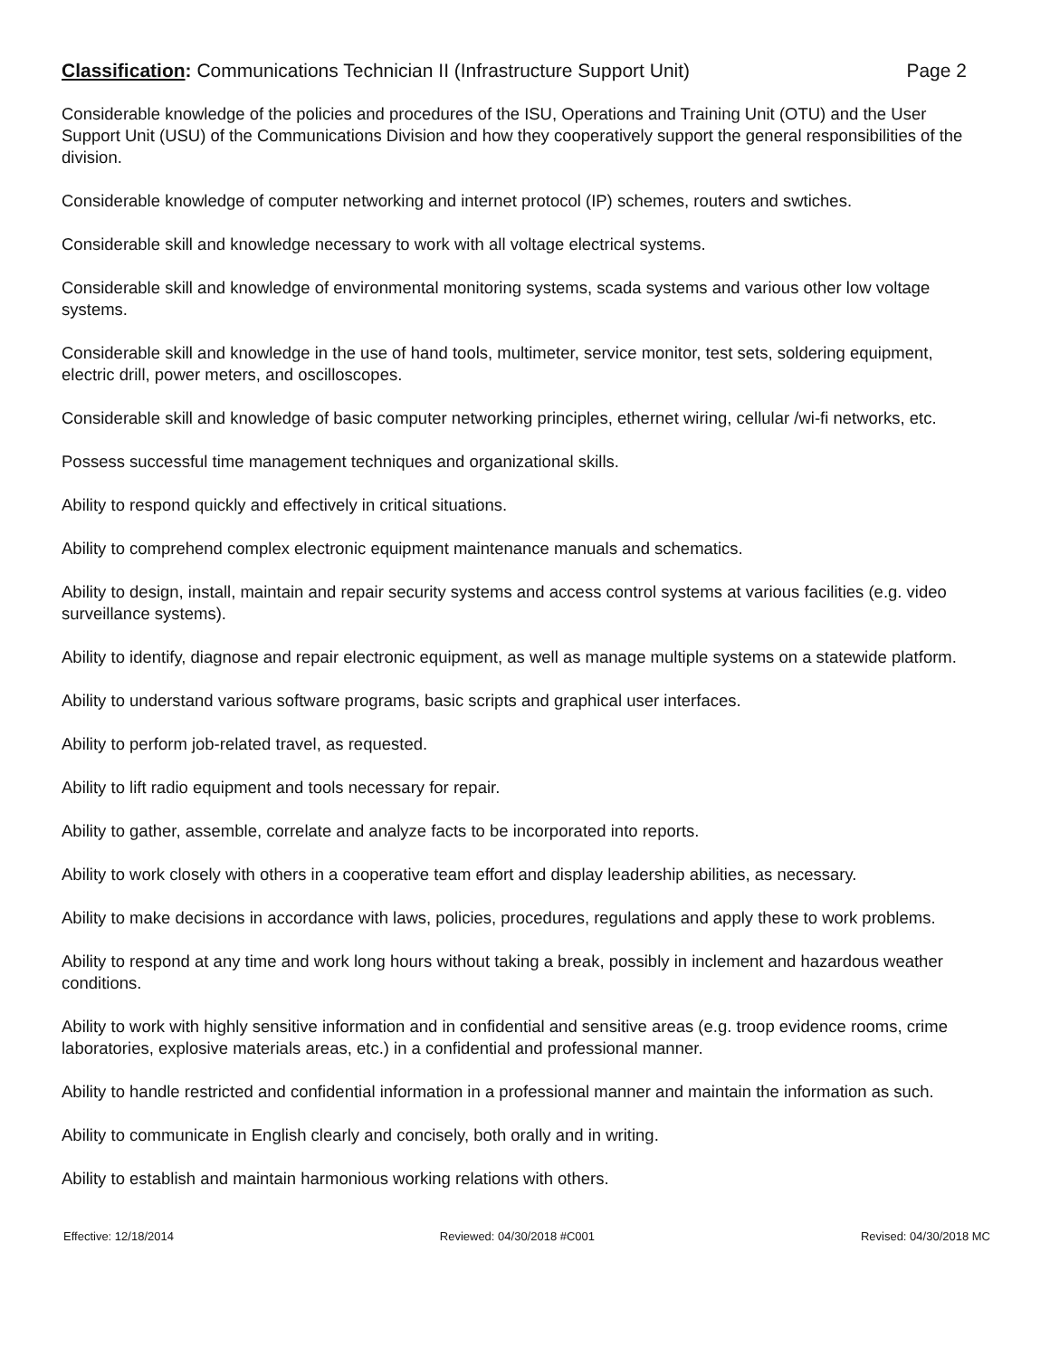Classification: Communications Technician II (Infrastructure Support Unit) Page 2
Considerable knowledge of the policies and procedures of the ISU, Operations and Training Unit (OTU) and the User Support Unit (USU) of the Communications Division and how they cooperatively support the general responsibilities of the division.
Considerable knowledge of computer networking and internet protocol (IP) schemes, routers and swtiches.
Considerable skill and knowledge necessary to work with all voltage electrical systems.
Considerable skill and knowledge of environmental monitoring systems, scada systems and various other low voltage systems.
Considerable skill and knowledge in the use of hand tools, multimeter, service monitor, test sets, soldering equipment, electric drill, power meters, and oscilloscopes.
Considerable skill and knowledge of basic computer networking principles, ethernet wiring, cellular /wi-fi networks, etc.
Possess successful time management techniques and organizational skills.
Ability to respond quickly and effectively in critical situations.
Ability to comprehend complex electronic equipment maintenance manuals and schematics.
Ability to design, install, maintain and repair security systems and access control systems at various facilities (e.g. video surveillance systems).
Ability to identify, diagnose and repair electronic equipment, as well as manage multiple systems on a statewide platform.
Ability to understand various software programs, basic scripts and graphical user interfaces.
Ability to perform job-related travel, as requested.
Ability to lift radio equipment and tools necessary for repair.
Ability to gather, assemble, correlate and analyze facts to be incorporated into reports.
Ability to work closely with others in a cooperative team effort and display leadership abilities, as necessary.
Ability to make decisions in accordance with laws, policies, procedures, regulations and apply these to work problems.
Ability to respond at any time and work long hours without taking a break, possibly in inclement and hazardous weather conditions.
Ability to work with highly sensitive information and in confidential and sensitive areas (e.g. troop evidence rooms, crime laboratories, explosive materials areas, etc.) in a confidential and professional manner.
Ability to handle restricted and confidential information in a professional manner and maintain the information as such.
Ability to communicate in English clearly and concisely, both orally and in writing.
Ability to establish and maintain harmonious working relations with others.
Effective: 12/18/2014 Reviewed: 04/30/2018 #C001 Revised: 04/30/2018 MC